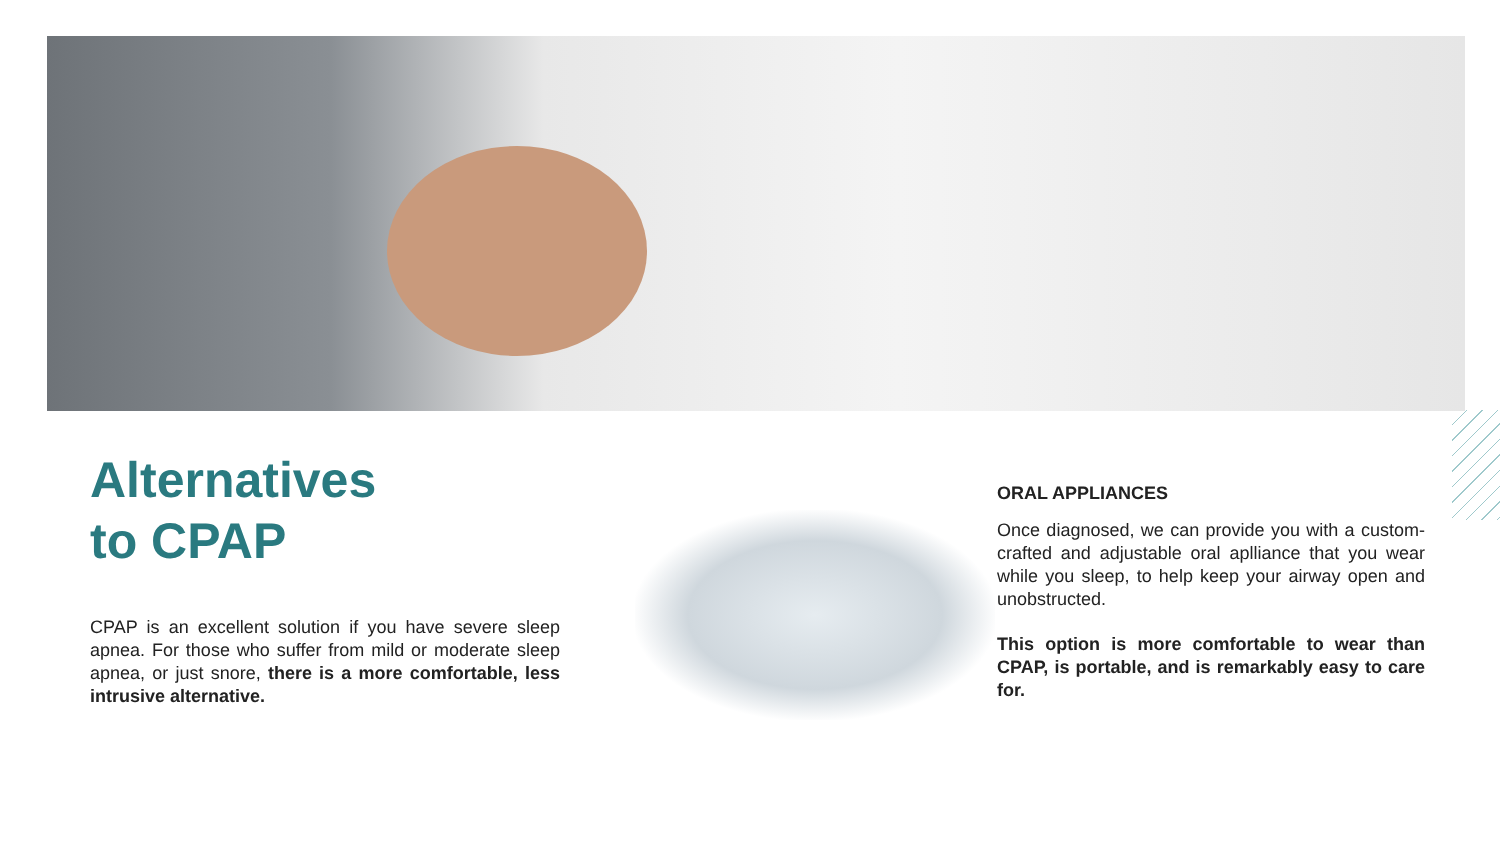Alternatives
to CPAP
CPAP is an excellent solution if you have severe sleep apnea. For those who suffer from mild or moderate sleep apnea, or just snore, there is a more comfortable, less intrusive alternative.
ORAL APPLIANCES
Once diagnosed, we can provide you with a custom-crafted and adjustable oral aplliance that you wear while you sleep, to help keep your airway open and unobstructed.
This option is more comfortable to wear than CPAP, is portable, and is remarkably easy to care for.